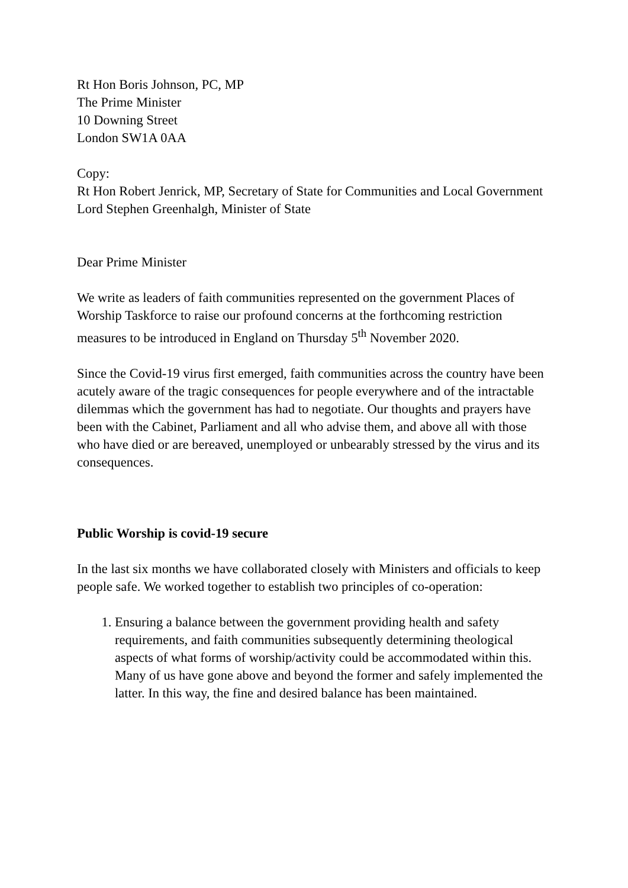Rt Hon Boris Johnson, PC, MP
The Prime Minister
10 Downing Street
London SW1A 0AA
Copy:
Rt Hon Robert Jenrick, MP, Secretary of State for Communities and Local Government
Lord Stephen Greenhalgh, Minister of State
Dear Prime Minister
We write as leaders of faith communities represented on the government Places of Worship Taskforce to raise our profound concerns at the forthcoming restriction measures to be introduced in England on Thursday 5<sup>th</sup> November 2020.
Since the Covid-19 virus first emerged, faith communities across the country have been acutely aware of the tragic consequences for people everywhere and of the intractable dilemmas which the government has had to negotiate. Our thoughts and prayers have been with the Cabinet, Parliament and all who advise them, and above all with those who have died or are bereaved, unemployed or unbearably stressed by the virus and its consequences.
Public Worship is covid-19 secure
In the last six months we have collaborated closely with Ministers and officials to keep people safe. We worked together to establish two principles of co-operation:
1. Ensuring a balance between the government providing health and safety requirements, and faith communities subsequently determining theological aspects of what forms of worship/activity could be accommodated within this. Many of us have gone above and beyond the former and safely implemented the latter. In this way, the fine and desired balance has been maintained.